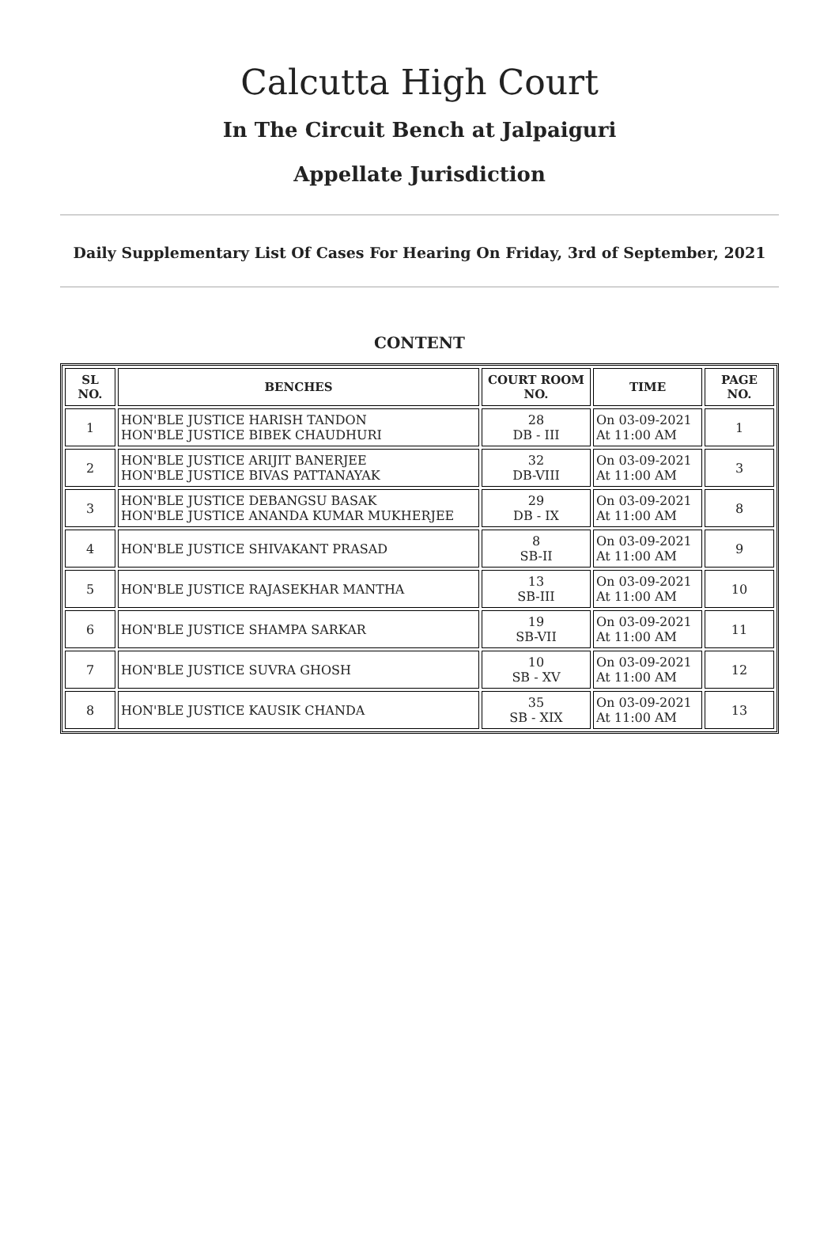Calcutta High Court
In The Circuit Bench at Jalpaiguri
Appellate Jurisdiction
Daily Supplementary List Of Cases For Hearing On Friday, 3rd of September, 2021
CONTENT
| SL NO. | BENCHES | COURT ROOM NO. | TIME | PAGE NO. |
| --- | --- | --- | --- | --- |
| 1 | HON'BLE JUSTICE HARISH TANDON HON'BLE JUSTICE BIBEK CHAUDHURI | 28 DB - III | On 03-09-2021 At 11:00 AM | 1 |
| 2 | HON'BLE JUSTICE ARIJIT BANERJEE HON'BLE JUSTICE BIVAS PATTANAYAK | 32 DB-VIII | On 03-09-2021 At 11:00 AM | 3 |
| 3 | HON'BLE JUSTICE DEBANGSU BASAK HON'BLE JUSTICE ANANDA KUMAR MUKHERJEE | 29 DB - IX | On 03-09-2021 At 11:00 AM | 8 |
| 4 | HON'BLE JUSTICE SHIVAKANT PRASAD | 8 SB-II | On 03-09-2021 At 11:00 AM | 9 |
| 5 | HON'BLE JUSTICE RAJASEKHAR MANTHA | 13 SB-III | On 03-09-2021 At 11:00 AM | 10 |
| 6 | HON'BLE JUSTICE SHAMPA SARKAR | 19 SB-VII | On 03-09-2021 At 11:00 AM | 11 |
| 7 | HON'BLE JUSTICE SUVRA GHOSH | 10 SB - XV | On 03-09-2021 At 11:00 AM | 12 |
| 8 | HON'BLE JUSTICE KAUSIK CHANDA | 35 SB - XIX | On 03-09-2021 At 11:00 AM | 13 |